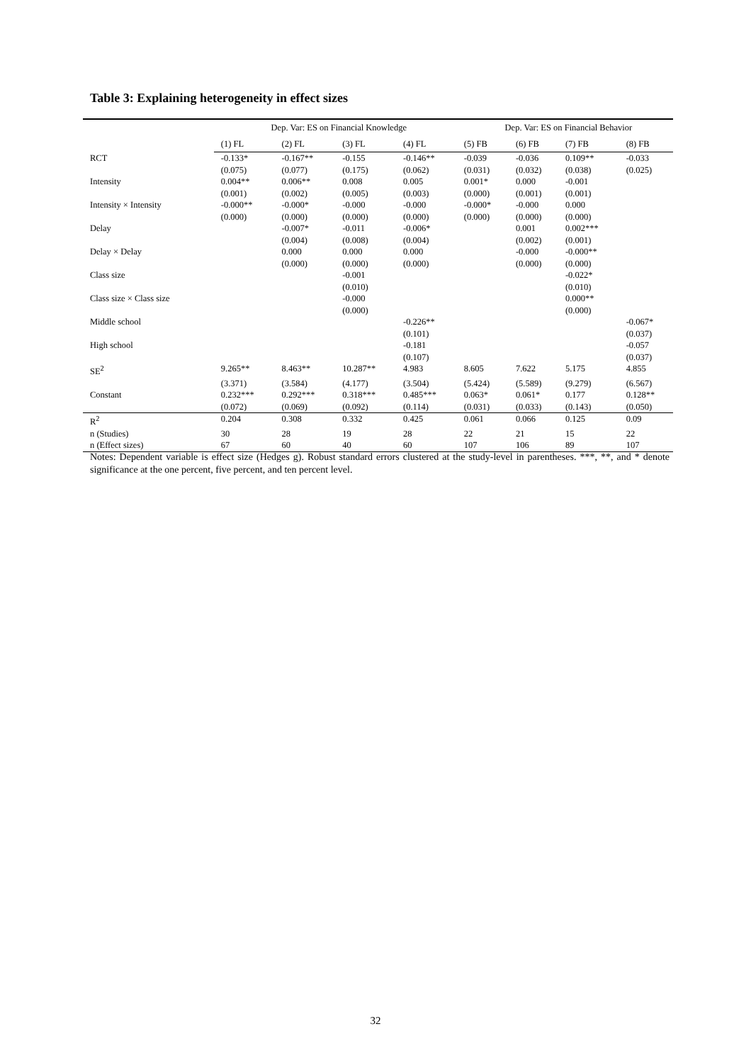Table 3: Explaining heterogeneity in effect sizes
| | Dep. Var: ES on Financial Knowledge | | | | Dep. Var: ES on Financial Behavior | | | |
| --- | --- | --- | --- | --- | --- | --- | --- | --- |
| | (1) FL | (2) FL | (3) FL | (4) FL | (5) FB | (6) FB | (7) FB | (8) FB |
| RCT | -0.133* | -0.167** | -0.155 | -0.146** | -0.039 | -0.036 | 0.109** | -0.033 |
| | (0.075) | (0.077) | (0.175) | (0.062) | (0.031) | (0.032) | (0.038) | (0.025) |
| Intensity | 0.004** | 0.006** | 0.008 | 0.005 | 0.001* | 0.000 | -0.001 | |
| | (0.001) | (0.002) | (0.005) | (0.003) | (0.000) | (0.001) | (0.001) | |
| Intensity × Intensity | -0.000** | -0.000* | -0.000 | -0.000 | -0.000* | -0.000 | 0.000 | |
| | (0.000) | (0.000) | (0.000) | (0.000) | (0.000) | (0.000) | (0.000) | |
| Delay | | -0.007* | -0.011 | -0.006* | | 0.001 | 0.002*** | |
| | | (0.004) | (0.008) | (0.004) | | (0.002) | (0.001) | |
| Delay × Delay | | 0.000 | 0.000 | 0.000 | | -0.000 | -0.000** | |
| | | (0.000) | (0.000) | (0.000) | | (0.000) | (0.000) | |
| Class size | | | -0.001 | | | | -0.022* | |
| | | | (0.010) | | | | (0.010) | |
| Class size × Class size | | | -0.000 | | | | 0.000** | |
| | | | (0.000) | | | | (0.000) | |
| Middle school | | | | -0.226** | | | | -0.067* |
| | | | | (0.101) | | | | (0.037) |
| High school | | | | -0.181 | | | | -0.057 |
| | | | | (0.107) | | | | (0.037) |
| SE<sup>2</sup> | 9.265** | 8.463** | 10.287** | 4.983 | 8.605 | 7.622 | 5.175 | 4.855 |
| | (3.371) | (3.584) | (4.177) | (3.504) | (5.424) | (5.589) | (9.279) | (6.567) |
| Constant | 0.232*** | 0.292*** | 0.318*** | 0.485*** | 0.063* | 0.061* | 0.177 | 0.128** |
| | (0.072) | (0.069) | (0.092) | (0.114) | (0.031) | (0.033) | (0.143) | (0.050) |
| R<sup>2</sup> | 0.204 | 0.308 | 0.332 | 0.425 | 0.061 | 0.066 | 0.125 | 0.09 |
| n (Studies) | 30 | 28 | 19 | 28 | 22 | 21 | 15 | 22 |
| n (Effect sizes) | 67 | 60 | 40 | 60 | 107 | 106 | 89 | 107 |
Notes: Dependent variable is effect size (Hedges g). Robust standard errors clustered at the study-level in parentheses. ***, **, and * denote significance at the one percent, five percent, and ten percent level.
32